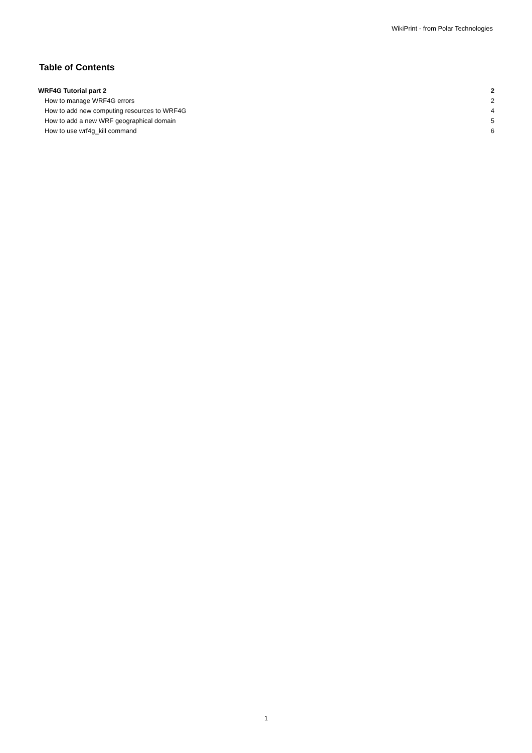WikiPrint - from Polar Technologies
Table of Contents
WRF4G Tutorial part 2 2
How to manage WRF4G errors 2
How to add new computing resources to WRF4G 4
How to add a new WRF geographical domain 5
How to use wrf4g_kill command 6
1